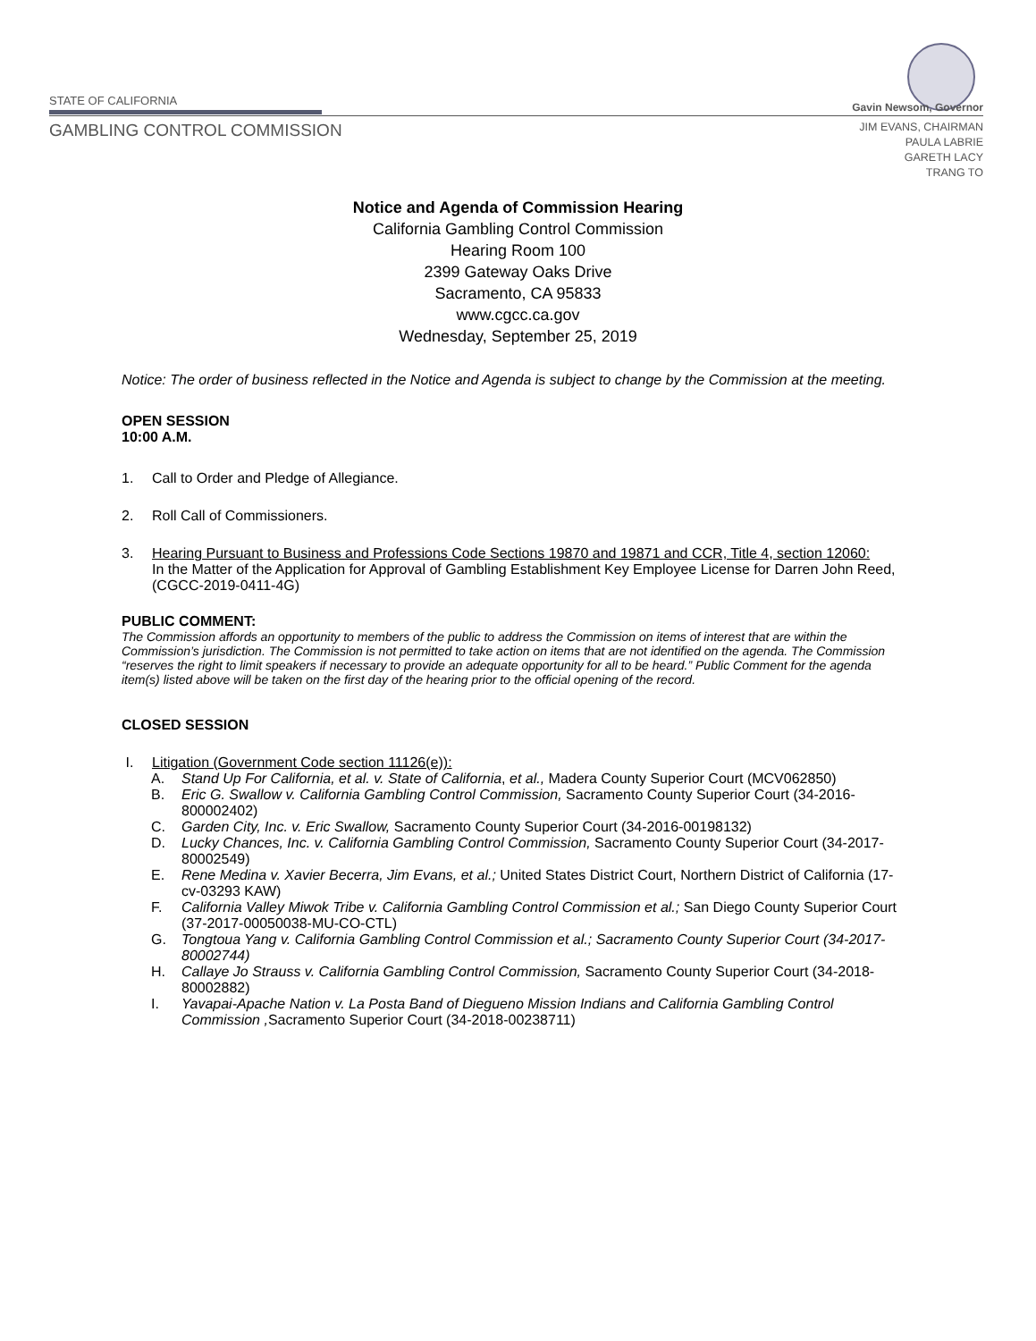STATE OF CALIFORNIA
GAMBLING CONTROL COMMISSION
Gavin Newsom, Governor
JIM EVANS, CHAIRMAN
PAULA LABRIE
GARETH LACY
TRANG TO
Notice and Agenda of Commission Hearing
California Gambling Control Commission
Hearing Room 100
2399 Gateway Oaks Drive
Sacramento, CA 95833
www.cgcc.ca.gov
Wednesday, September 25, 2019
Notice: The order of business reflected in the Notice and Agenda is subject to change by the Commission at the meeting.
OPEN SESSION
10:00 A.M.
1. Call to Order and Pledge of Allegiance.
2. Roll Call of Commissioners.
3. Hearing Pursuant to Business and Professions Code Sections 19870 and 19871 and CCR, Title 4, section 12060:
In the Matter of the Application for Approval of Gambling Establishment Key Employee License for Darren John Reed, (CGCC-2019-0411-4G)
PUBLIC COMMENT:
The Commission affords an opportunity to members of the public to address the Commission on items of interest that are within the Commission’s jurisdiction. The Commission is not permitted to take action on items that are not identified on the agenda. The Commission “reserves the right to limit speakers if necessary to provide an adequate opportunity for all to be heard.” Public Comment for the agenda item(s) listed above will be taken on the first day of the hearing prior to the official opening of the record.
CLOSED SESSION
I. Litigation (Government Code section 11126(e)):
A. Stand Up For California, et al. v. State of California, et al., Madera County Superior Court (MCV062850)
B. Eric G. Swallow v. California Gambling Control Commission, Sacramento County Superior Court (34-2016-800002402)
C. Garden City, Inc. v. Eric Swallow, Sacramento County Superior Court (34-2016-00198132)
D. Lucky Chances, Inc. v. California Gambling Control Commission, Sacramento County Superior Court (34-2017-80002549)
E. Rene Medina v. Xavier Becerra, Jim Evans, et al.; United States District Court, Northern District of California (17-cv-03293 KAW)
F. California Valley Miwok Tribe v. California Gambling Control Commission et al.; San Diego County Superior Court (37-2017-00050038-MU-CO-CTL)
G. Tongtoua Yang v. California Gambling Control Commission et al.; Sacramento County Superior Court (34-2017-80002744)
H. Callaye Jo Strauss v. California Gambling Control Commission, Sacramento County Superior Court (34-2018-80002882)
I. Yavapai-Apache Nation v. La Posta Band of Diegueno Mission Indians and California Gambling Control Commission , Sacramento Superior Court (34-2018-00238711)